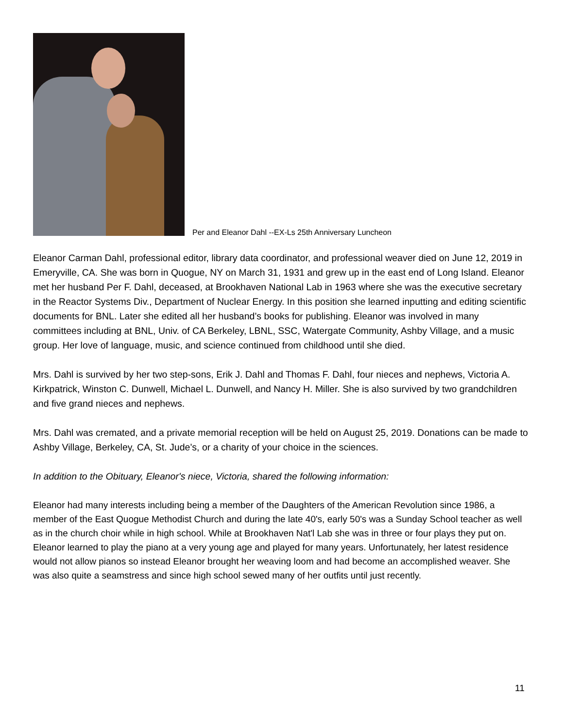Per and Eleanor Dahl --EX-Ls 25th Anniversary Luncheon
Eleanor Carman Dahl, professional editor, library data coordinator, and professional weaver died on June 12, 2019 in Emeryville, CA. She was born in Quogue, NY on March 31, 1931 and grew up in the east end of Long Island. Eleanor met her husband Per F. Dahl, deceased, at Brookhaven National Lab in 1963 where she was the executive secretary in the Reactor Systems Div., Department of Nuclear Energy. In this position she learned inputting and editing scientific documents for BNL. Later she edited all her husband’s books for publishing. Eleanor was involved in many committees including at BNL, Univ. of CA Berkeley, LBNL, SSC, Watergate Community, Ashby Village, and a music group. Her love of language, music, and science continued from childhood until she died.
Mrs. Dahl is survived by her two step-sons, Erik J. Dahl and Thomas F. Dahl, four nieces and nephews, Victoria A. Kirkpatrick, Winston C. Dunwell, Michael L. Dunwell, and Nancy H. Miller. She is also survived by two grandchildren and five grand nieces and nephews.
Mrs. Dahl was cremated, and a private memorial reception will be held on August 25, 2019. Donations can be made to Ashby Village, Berkeley, CA, St. Jude’s, or a charity of your choice in the sciences.
In addition to the Obituary, Eleanor's niece, Victoria, shared the following information:
Eleanor had many interests including being a member of the Daughters of the American Revolution since 1986, a member of the East Quogue Methodist Church and during the late 40's, early 50's was a Sunday School teacher as well as in the church choir while in high school. While at Brookhaven Nat'l Lab she was in three or four plays they put on. Eleanor learned to play the piano at a very young age and played for many years. Unfortunately, her latest residence would not allow pianos so instead Eleanor brought her weaving loom and had become an accomplished weaver. She was also quite a seamstress and since high school sewed many of her outfits until just recently.
11